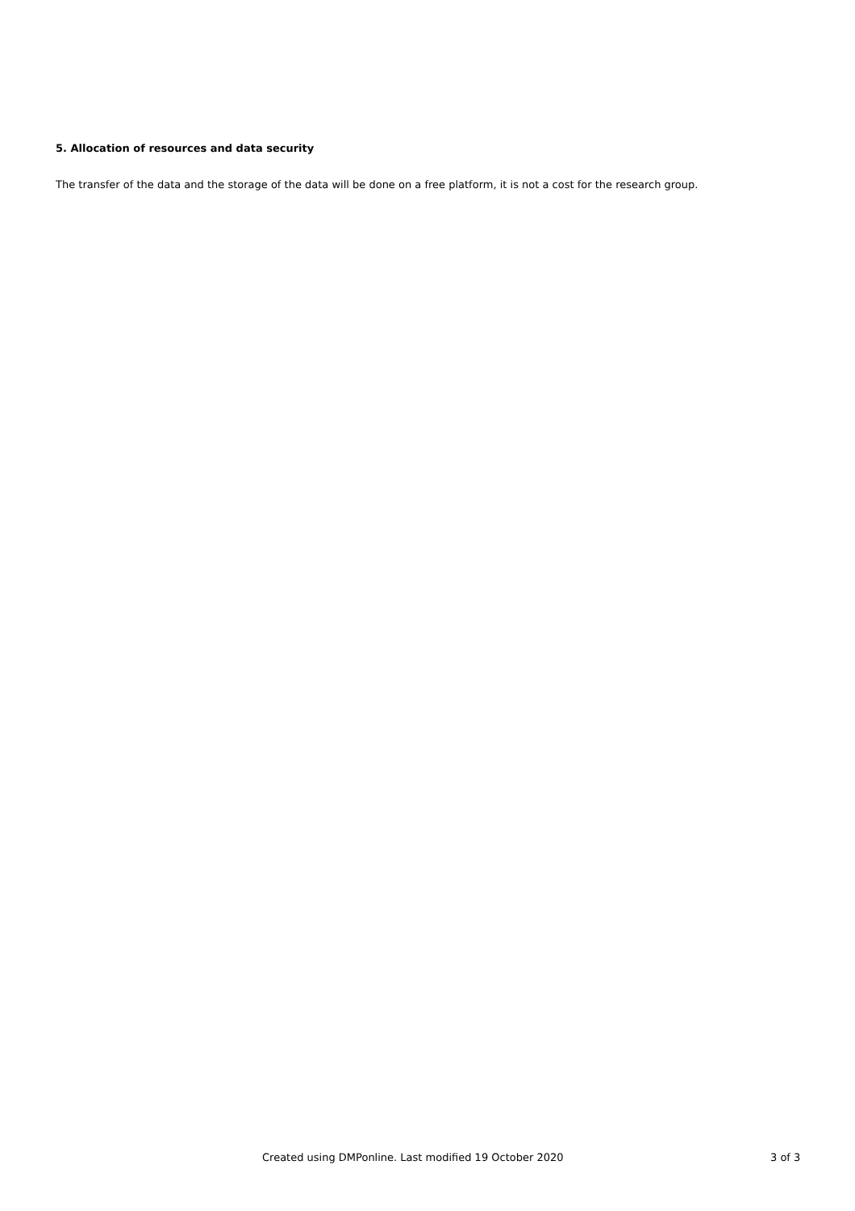5. Allocation of resources and data security
The transfer of the data and the storage of the data will be done on a free platform, it is not a cost for the research group.
Created using DMPonline. Last modified 19 October 2020 3 of 3